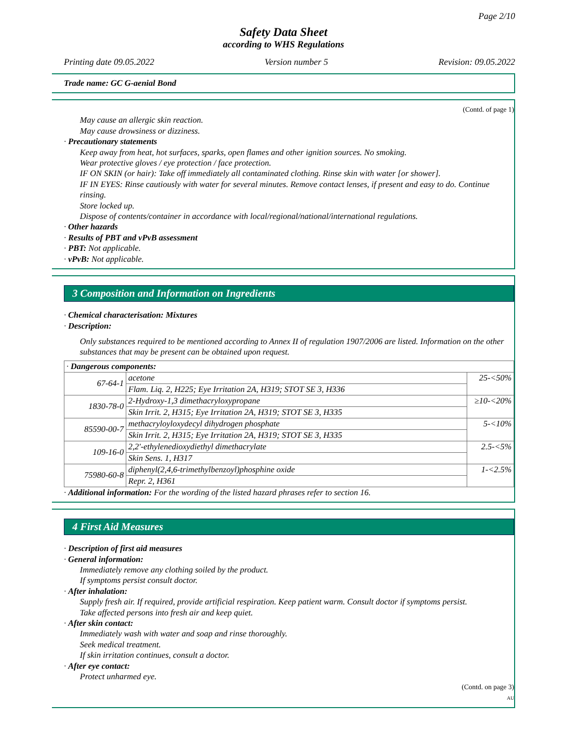Page 2/10
Safety Data Sheet
according to WHS Regulations
Printing date 09.05.2022 Version number 5 Revision: 09.05.2022
Trade name: GC G-aenial Bond
(Contd. of page 1)
May cause an allergic skin reaction.
May cause drowsiness or dizziness.
· Precautionary statements
Keep away from heat, hot surfaces, sparks, open flames and other ignition sources. No smoking.
Wear protective gloves / eye protection / face protection.
IF ON SKIN (or hair): Take off immediately all contaminated clothing. Rinse skin with water [or shower].
IF IN EYES: Rinse cautiously with water for several minutes. Remove contact lenses, if present and easy to do. Continue rinsing.
Store locked up.
Dispose of contents/container in accordance with local/regional/national/international regulations.
· Other hazards
· Results of PBT and vPvB assessment
· PBT: Not applicable.
· vPvB: Not applicable.
3 Composition and Information on Ingredients
· Chemical characterisation: Mixtures
· Description:
Only substances required to be mentioned according to Annex II of regulation 1907/2006 are listed. Information on the other substances that may be present can be obtained upon request.
| · Dangerous components: | | |
| 67-64-1 | acetone | 25-<50% |
| | Flam. Liq. 2, H225; Eye Irritation 2A, H319; STOT SE 3, H336 | |
| 1830-78-0 | 2-Hydroxy-1,3 dimethacryloxypropane | ≥10-<20% |
| | Skin Irrit. 2, H315; Eye Irritation 2A, H319; STOT SE 3, H335 | |
| 85590-00-7 | methacryloyloxydecyl dihydrogen phosphate | 5-<10% |
| | Skin Irrit. 2, H315; Eye Irritation 2A, H319; STOT SE 3, H335 | |
| 109-16-0 | 2,2'-ethylenedioxydiethyl dimethacrylate | 2.5-<5% |
| | Skin Sens. 1, H317 | |
| 75980-60-8 | diphenyl(2,4,6-trimethylbenzoyl)phosphine oxide | 1-<2.5% |
| | Repr. 2, H361 | |
· Additional information: For the wording of the listed hazard phrases refer to section 16.
4 First Aid Measures
· Description of first aid measures
· General information:
Immediately remove any clothing soiled by the product.
If symptoms persist consult doctor.
· After inhalation:
Supply fresh air. If required, provide artificial respiration. Keep patient warm. Consult doctor if symptoms persist.
Take affected persons into fresh air and keep quiet.
· After skin contact:
Immediately wash with water and soap and rinse thoroughly.
Seek medical treatment.
If skin irritation continues, consult a doctor.
· After eye contact:
Protect unharmed eye.
(Contd. on page 3)
AU